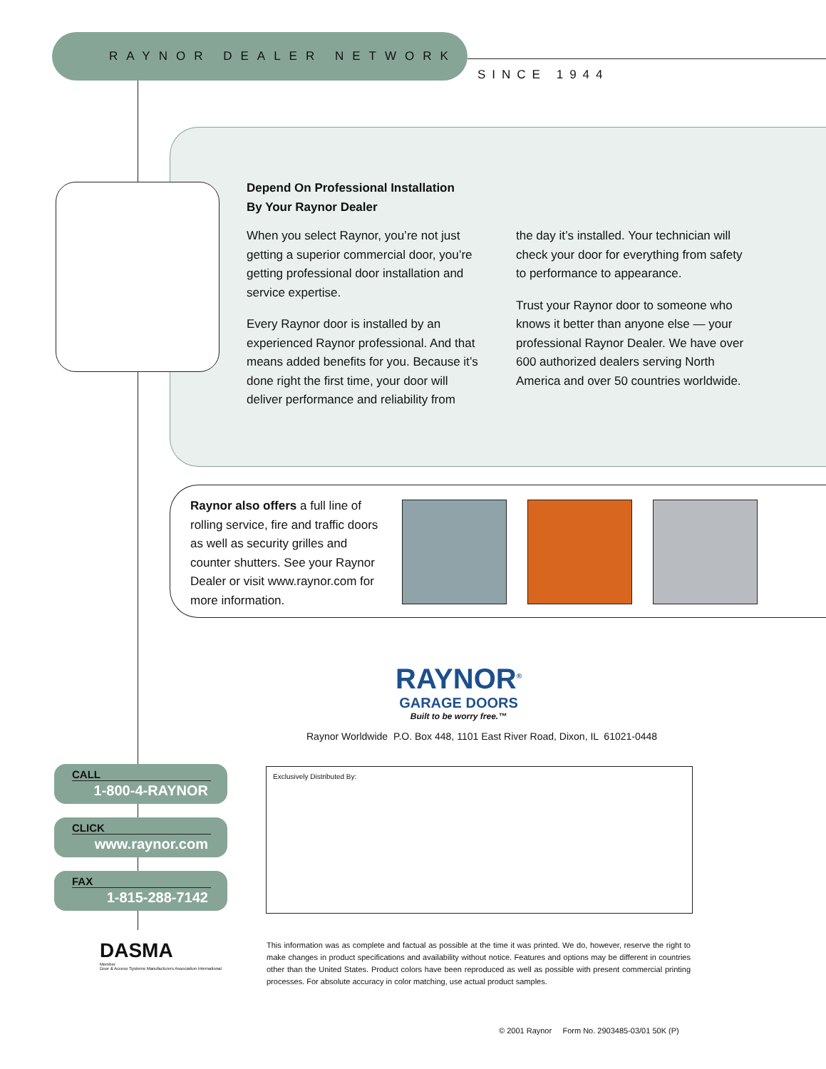RAYNOR DEALER NETWORK
SINCE 1944
Depend On Professional Installation
By Your Raynor Dealer
When you select Raynor, you’re not just getting a superior commercial door, you’re getting professional door installation and service expertise.
Every Raynor door is installed by an experienced Raynor professional. And that means added benefits for you. Because it’s done right the first time, your door will deliver performance and reliability from
the day it’s installed. Your technician will check your door for everything from safety to performance to appearance.
Trust your Raynor door to someone who knows it better than anyone else — your professional Raynor Dealer. We have over 600 authorized dealers serving North America and over 50 countries worldwide.
Raynor also offers a full line of rolling service, fire and traffic doors as well as security grilles and counter shutters. See your Raynor Dealer or visit www.raynor.com for more information.
RAYNOR<sup>®</sup>
GARAGE DOORS
Built to be worry free.™
Raynor Worldwide P.O. Box 448, 1101 East River Road, Dixon, IL 61021-0448
Exclusively Distributed By:
CALL
1-800-4-RAYNOR
CLICK
www.raynor.com
FAX
1-815-288-7142
DASMA
Member
Door & Access Systems Manufacturers Association International
This information was as complete and factual as possible at the time it was printed. We do, however, reserve the right to make changes in product specifications and availability without notice. Features and options may be different in countries other than the United States. Product colors have been reproduced as well as possible with present commercial printing processes. For absolute accuracy in color matching, use actual product samples.
© 2001 Raynor Form No. 2903485-03/01 50K (P)